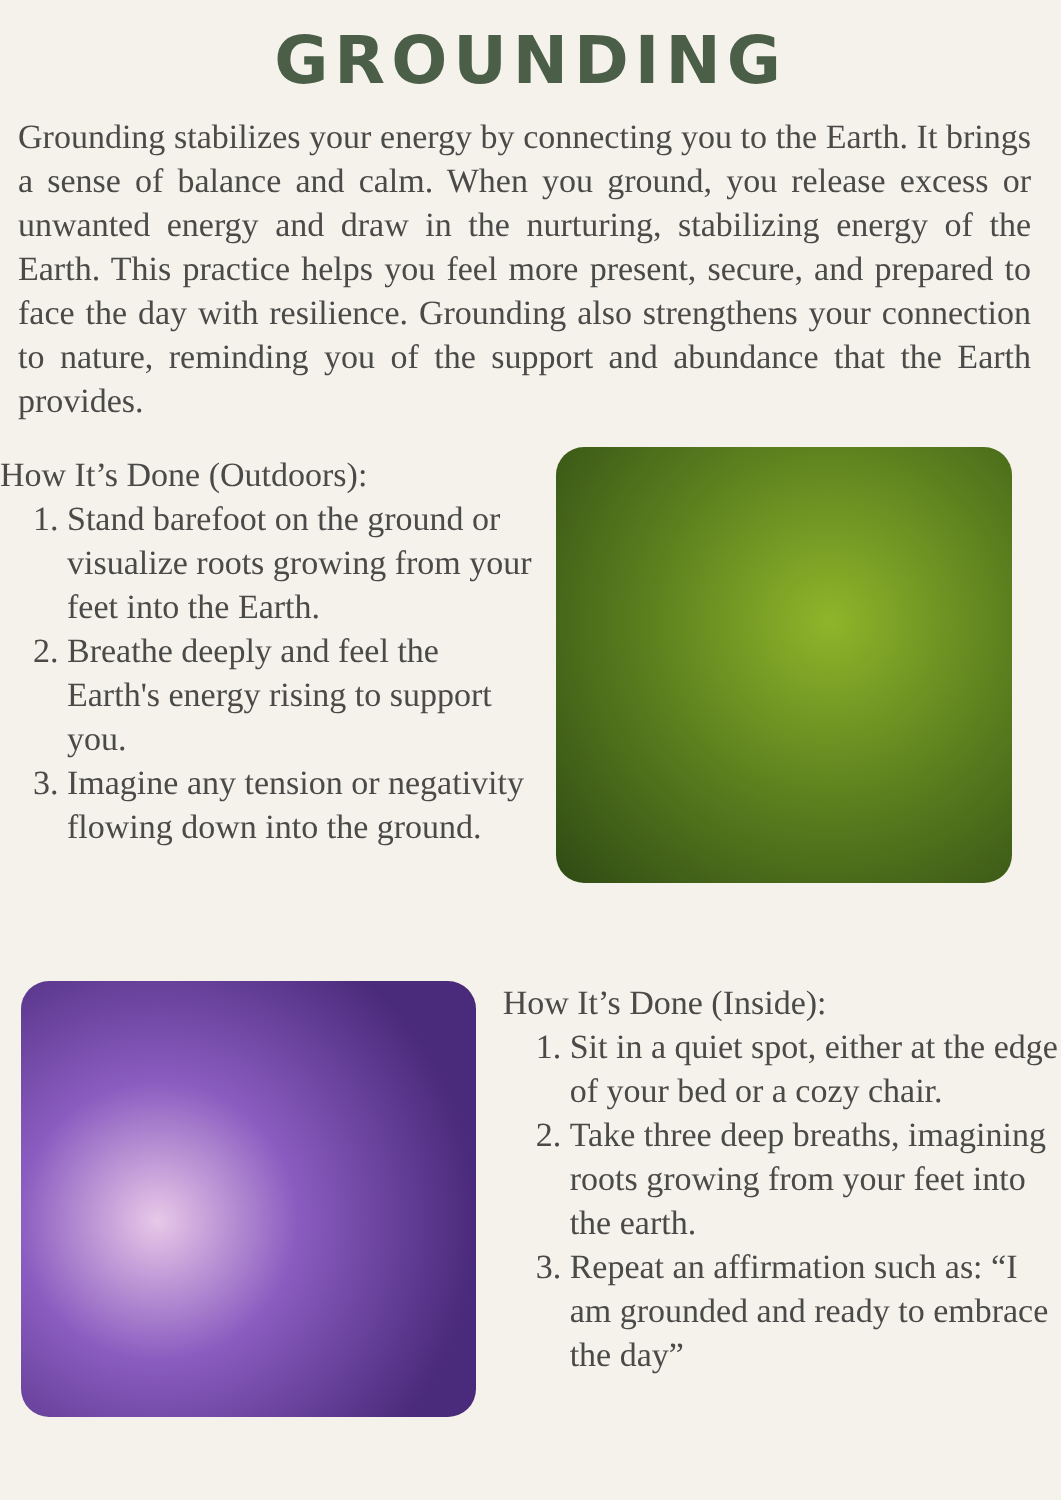GROUNDING
Grounding stabilizes your energy by connecting you to the Earth. It brings a sense of balance and calm. When you ground, you release excess or unwanted energy and draw in the nurturing, stabilizing energy of the Earth. This practice helps you feel more present, secure, and prepared to face the day with resilience. Grounding also strengthens your connection to nature, reminding you of the support and abundance that the Earth provides.
How It’s Done (Outdoors):
1. Stand barefoot on the ground or visualize roots growing from your feet into the Earth.
2. Breathe deeply and feel the Earth's energy rising to support you.
3. Imagine any tension or negativity flowing down into the ground.
How It’s Done (Inside):
1. Sit in a quiet spot, either at the edge of your bed or a cozy chair.
2. Take three deep breaths, imagining roots growing from your feet into the earth.
3. Repeat an affirmation such as: “I am grounded and ready to embrace the day”